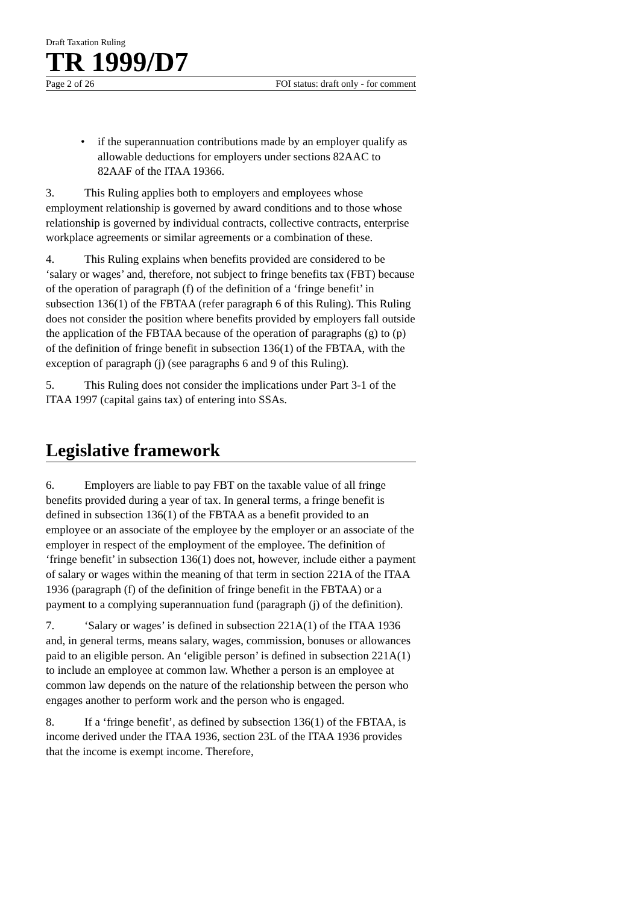Draft Taxation Ruling
TR 1999/D7
Page 2 of 26 FOI status: draft only - for comment
• if the superannuation contributions made by an employer qualify as allowable deductions for employers under sections 82AAC to 82AAF of the ITAA 19366.
3. This Ruling applies both to employers and employees whose employment relationship is governed by award conditions and to those whose relationship is governed by individual contracts, collective contracts, enterprise workplace agreements or similar agreements or a combination of these.
4. This Ruling explains when benefits provided are considered to be ‘salary or wages’ and, therefore, not subject to fringe benefits tax (FBT) because of the operation of paragraph (f) of the definition of a ‘fringe benefit’ in subsection 136(1) of the FBTAA (refer paragraph 6 of this Ruling). This Ruling does not consider the position where benefits provided by employers fall outside the application of the FBTAA because of the operation of paragraphs (g) to (p) of the definition of fringe benefit in subsection 136(1) of the FBTAA, with the exception of paragraph (j) (see paragraphs 6 and 9 of this Ruling).
5. This Ruling does not consider the implications under Part 3-1 of the ITAA 1997 (capital gains tax) of entering into SSAs.
Legislative framework
6. Employers are liable to pay FBT on the taxable value of all fringe benefits provided during a year of tax. In general terms, a fringe benefit is defined in subsection 136(1) of the FBTAA as a benefit provided to an employee or an associate of the employee by the employer or an associate of the employer in respect of the employment of the employee. The definition of ‘fringe benefit’ in subsection 136(1) does not, however, include either a payment of salary or wages within the meaning of that term in section 221A of the ITAA 1936 (paragraph (f) of the definition of fringe benefit in the FBTAA) or a payment to a complying superannuation fund (paragraph (j) of the definition).
7. ‘Salary or wages’ is defined in subsection 221A(1) of the ITAA 1936 and, in general terms, means salary, wages, commission, bonuses or allowances paid to an eligible person. An ‘eligible person’ is defined in subsection 221A(1) to include an employee at common law. Whether a person is an employee at common law depends on the nature of the relationship between the person who engages another to perform work and the person who is engaged.
8. If a ‘fringe benefit’, as defined by subsection 136(1) of the FBTAA, is income derived under the ITAA 1936, section 23L of the ITAA 1936 provides that the income is exempt income. Therefore,